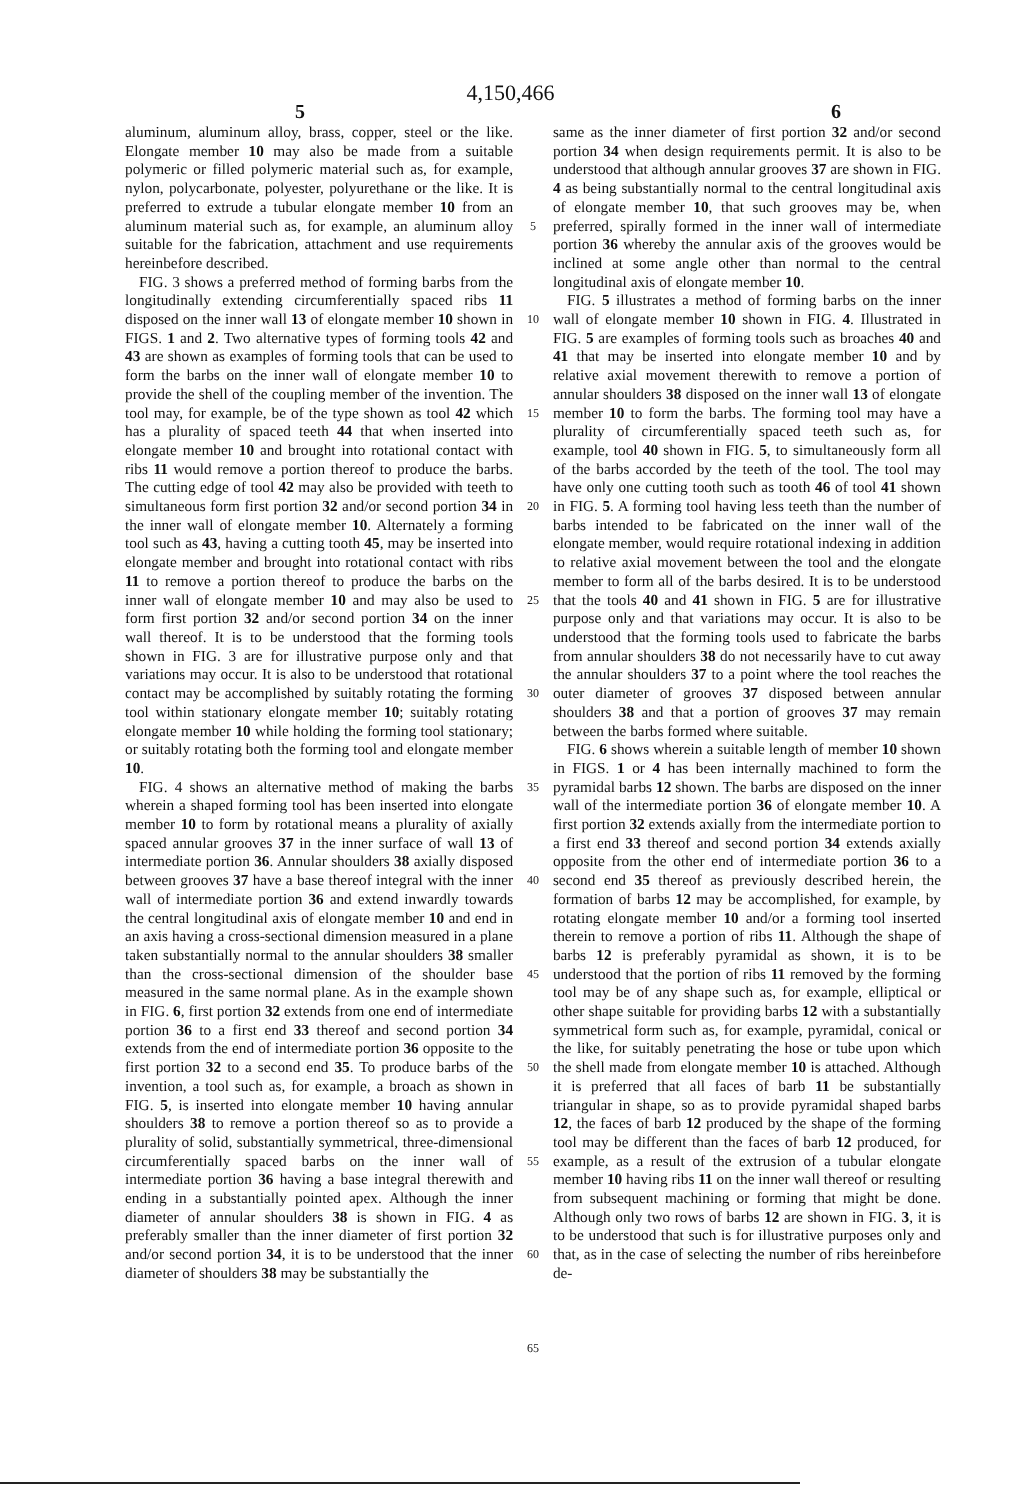4,150,466
5 6
aluminum, aluminum alloy, brass, copper, steel or the like. Elongate member 10 may also be made from a suitable polymeric or filled polymeric material such as, for example, nylon, polycarbonate, polyester, polyurethane or the like. It is preferred to extrude a tubular elongate member 10 from an aluminum material such as, for example, an aluminum alloy suitable for the fabrication, attachment and use requirements hereinbefore described.
FIG. 3 shows a preferred method of forming barbs from the longitudinally extending circumferentially spaced ribs 11 disposed on the inner wall 13 of elongate member 10 shown in FIGS. 1 and 2. Two alternative types of forming tools 42 and 43 are shown as examples of forming tools that can be used to form the barbs on the inner wall of elongate member 10 to provide the shell of the coupling member of the invention. The tool may, for example, be of the type shown as tool 42 which has a plurality of spaced teeth 44 that when inserted into elongate member 10 and brought into rotational contact with ribs 11 would remove a portion thereof to produce the barbs. The cutting edge of tool 42 may also be provided with teeth to simultaneous form first portion 32 and/or second portion 34 in the inner wall of elongate member 10. Alternately a forming tool such as 43, having a cutting tooth 45, may be inserted into elongate member and brought into rotational contact with ribs 11 to remove a portion thereof to produce the barbs on the inner wall of elongate member 10 and may also be used to form first portion 32 and/or second portion 34 on the inner wall thereof. It is to be understood that the forming tools shown in FIG. 3 are for illustrative purpose only and that variations may occur. It is also to be understood that rotational contact may be accomplished by suitably rotating the forming tool within stationary elongate member 10; suitably rotating elongate member 10 while holding the forming tool stationary; or suitably rotating both the forming tool and elongate member 10.
FIG. 4 shows an alternative method of making the barbs wherein a shaped forming tool has been inserted into elongate member 10 to form by rotational means a plurality of axially spaced annular grooves 37 in the inner surface of wall 13 of intermediate portion 36. Annular shoulders 38 axially disposed between grooves 37 have a base thereof integral with the inner wall of intermediate portion 36 and extend inwardly towards the central longitudinal axis of elongate member 10 and end in an axis having a cross-sectional dimension measured in a plane taken substantially normal to the annular shoulders 38 smaller than the cross-sectional dimension of the shoulder base measured in the same normal plane. As in the example shown in FIG. 6, first portion 32 extends from one end of intermediate portion 36 to a first end 33 thereof and second portion 34 extends from the end of intermediate portion 36 opposite to the first portion 32 to a second end 35. To produce barbs of the invention, a tool such as, for example, a broach as shown in FIG. 5, is inserted into elongate member 10 having annular shoulders 38 to remove a portion thereof so as to provide a plurality of solid, substantially symmetrical, three-dimensional circumferentially spaced barbs on the inner wall of intermediate portion 36 having a base integral therewith and ending in a substantially pointed apex. Although the inner diameter of annular shoulders 38 is shown in FIG. 4 as preferably smaller than the inner diameter of first portion 32 and/or second portion 34, it is to be understood that the inner diameter of shoulders 38 may be substantially the
5
10
15
20
25
30
35
40
45
50
55
60
65
same as the inner diameter of first portion 32 and/or second portion 34 when design requirements permit. It is also to be understood that although annular grooves 37 are shown in FIG. 4 as being substantially normal to the central longitudinal axis of elongate member 10, that such grooves may be, when preferred, spirally formed in the inner wall of intermediate portion 36 whereby the annular axis of the grooves would be inclined at some angle other than normal to the central longitudinal axis of elongate member 10.
FIG. 5 illustrates a method of forming barbs on the inner wall of elongate member 10 shown in FIG. 4. Illustrated in FIG. 5 are examples of forming tools such as broaches 40 and 41 that may be inserted into elongate member 10 and by relative axial movement therewith to remove a portion of annular shoulders 38 disposed on the inner wall 13 of elongate member 10 to form the barbs. The forming tool may have a plurality of circumferentially spaced teeth such as, for example, tool 40 shown in FIG. 5, to simultaneously form all of the barbs accorded by the teeth of the tool. The tool may have only one cutting tooth such as tooth 46 of tool 41 shown in FIG. 5. A forming tool having less teeth than the number of barbs intended to be fabricated on the inner wall of the elongate member, would require rotational indexing in addition to relative axial movement between the tool and the elongate member to form all of the barbs desired. It is to be understood that the tools 40 and 41 shown in FIG. 5 are for illustrative purpose only and that variations may occur. It is also to be understood that the forming tools used to fabricate the barbs from annular shoulders 38 do not necessarily have to cut away the annular shoulders 37 to a point where the tool reaches the outer diameter of grooves 37 disposed between annular shoulders 38 and that a portion of grooves 37 may remain between the barbs formed where suitable.
FIG. 6 shows wherein a suitable length of member 10 shown in FIGS. 1 or 4 has been internally machined to form the pyramidal barbs 12 shown. The barbs are disposed on the inner wall of the intermediate portion 36 of elongate member 10. A first portion 32 extends axially from the intermediate portion to a first end 33 thereof and second portion 34 extends axially opposite from the other end of intermediate portion 36 to a second end 35 thereof as previously described herein, the formation of barbs 12 may be accomplished, for example, by rotating elongate member 10 and/or a forming tool inserted therein to remove a portion of ribs 11. Although the shape of barbs 12 is preferably pyramidal as shown, it is to be understood that the portion of ribs 11 removed by the forming tool may be of any shape such as, for example, elliptical or other shape suitable for providing barbs 12 with a substantially symmetrical form such as, for example, pyramidal, conical or the like, for suitably penetrating the hose or tube upon which the shell made from elongate member 10 is attached. Although it is preferred that all faces of barb 11 be substantially triangular in shape, so as to provide pyramidal shaped barbs 12, the faces of barb 12 produced by the shape of the forming tool may be different than the faces of barb 12 produced, for example, as a result of the extrusion of a tubular elongate member 10 having ribs 11 on the inner wall thereof or resulting from subsequent machining or forming that might be done. Although only two rows of barbs 12 are shown in FIG. 3, it is to be understood that such is for illustrative purposes only and that, as in the case of selecting the number of ribs hereinbefore de-